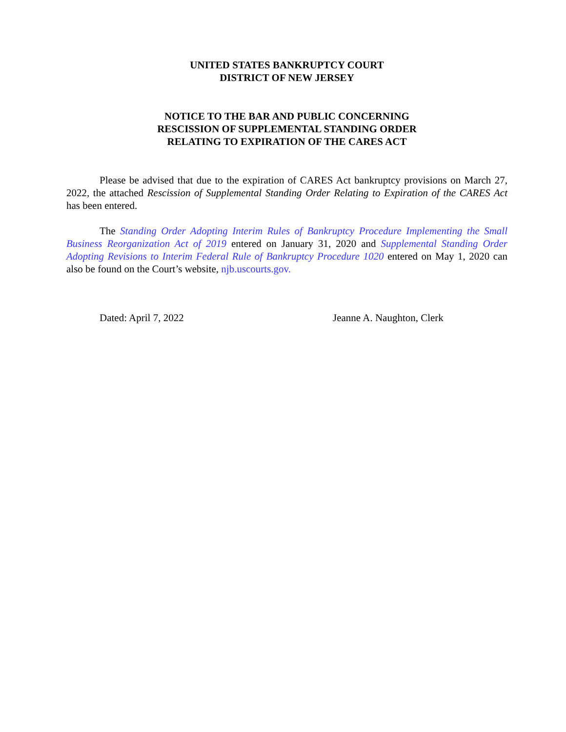UNITED STATES BANKRUPTCY COURT
DISTRICT OF NEW JERSEY
NOTICE TO THE BAR AND PUBLIC CONCERNING
RESCISSION OF SUPPLEMENTAL STANDING ORDER
RELATING TO EXPIRATION OF THE CARES ACT
Please be advised that due to the expiration of CARES Act bankruptcy provisions on March 27, 2022, the attached Rescission of Supplemental Standing Order Relating to Expiration of the CARES Act has been entered.
The Standing Order Adopting Interim Rules of Bankruptcy Procedure Implementing the Small Business Reorganization Act of 2019 entered on January 31, 2020 and Supplemental Standing Order Adopting Revisions to Interim Federal Rule of Bankruptcy Procedure 1020 entered on May 1, 2020 can also be found on the Court’s website, njb.uscourts.gov.
Dated: April 7, 2022 Jeanne A. Naughton, Clerk